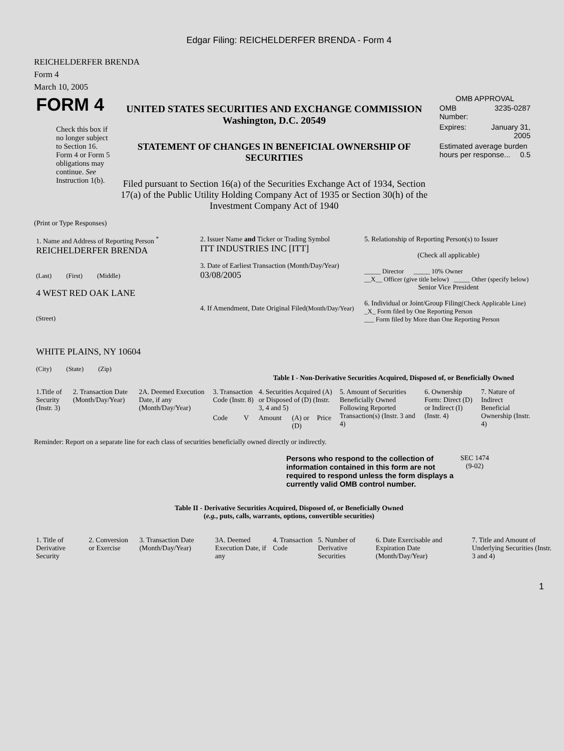Edgar Filing: REICHELDERFER BRENDA - Form 4
REICHELDERFER BRENDA
Form 4
March 10, 2005
| FORM 4 Check this box if no longer subject to Section 16. Form 4 or Form 5 obligations may continue. See Instruction 1(b). | UNITED STATES SECURITIES AND EXCHANGE COMMISSION Washington, D.C. 20549 STATEMENT OF CHANGES IN BENEFICIAL OWNERSHIP OF SECURITIES Filed pursuant to Section 16(a) of the Securities Exchange Act of 1934, Section 17(a) of the Public Utility Holding Company Act of 1935 or Section 30(h) of the Investment Company Act of 1940 | OMB APPROVAL / OMB Number: / 3235-0287 / / Expires: / January 31, 2005 / / Estimated average burden hours per response... 0.5 / / |
(Print or Type Responses)
| 1. Name and Address of Reporting Person <sup>*</sup> REICHELDERFER BRENDA (Last) (First) (Middle) 4 WEST RED OAK LANE (Street) WHITE PLAINS, NY 10604 (City) (State) (Zip) | 2. Issuer Name and Ticker or Trading Symbol ITT INDUSTRIES INC [ITT] 3. Date of Earliest Transaction (Month/Day/Year) 03/08/2005 4. If Amendment, Date Original Filed (Month/Day/Year) | 5. Relationship of Reporting Person(s) to Issuer (Check all applicable) _____ Director _____ 10% Owner __X__ Officer (give title below) _____ Other (specify below) Senior Vice President 6. Individual or Joint/Group Filing (Check Applicable Line) _X_ Form filed by One Reporting Person ___ Form filed by More than One Reporting Person |
Table I - Non-Derivative Securities Acquired, Disposed of, or Beneficially Owned
| 1.Title of Security (Instr. 3) | 2. Transaction Date (Month/Day/Year) | 2A. Deemed Execution Date, if any (Month/Day/Year) | 3. Transaction Code (Instr. 8) | | 4. Securities Acquired (A) or Disposed of (D) (Instr. 3, 4 and 5) | | | 5. Amount of Securities Beneficially Owned Following Reported Transaction(s) (Instr. 3 and 4) | 6. Ownership Form: Direct (D) or Indirect (I) (Instr. 4) | 7. Nature of Indirect Beneficial Ownership (Instr. 4) |
| --- | --- | --- | --- | --- | --- | --- | --- | --- | --- | --- |
| | | | Code | V | Amount | (A) or (D) | Price | | | |
Reminder: Report on a separate line for each class of securities beneficially owned directly or indirectly.
| Persons who respond to the collection of information contained in this form are not required to respond unless the form displays a currently valid OMB control number. | SEC 1474 (9-02) |
Table II - Derivative Securities Acquired, Disposed of, or Beneficially Owned
(e.g., puts, calls, warrants, options, convertible securities)
| 1. Title of Derivative Security | 2. Conversion or Exercise | 3. Transaction Date (Month/Day/Year) | 3A. Deemed Execution Date, if any | 4. Transaction Code | 5. Number of Derivative Securities | 6. Date Exercisable and Expiration Date (Month/Day/Year) | 7. Title and Amount of Underlying Securities (Instr. 3 and 4) |
| --- | --- | --- | --- | --- | --- | --- | --- |
1